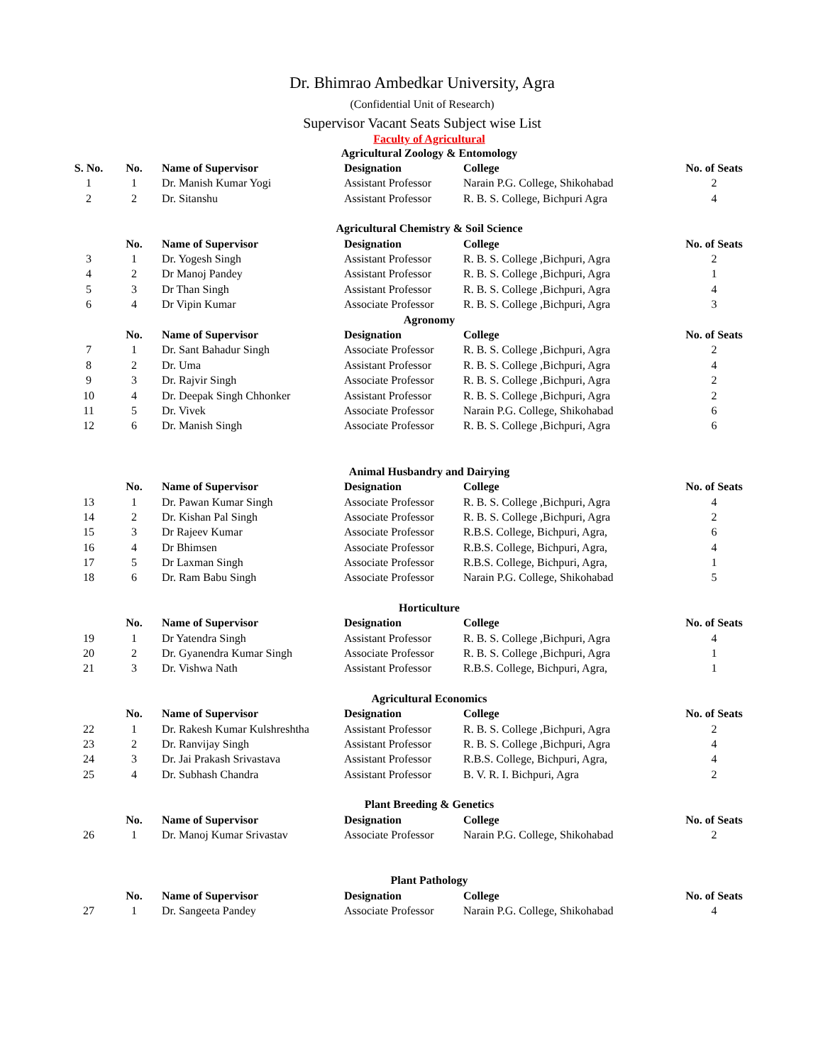Dr. Bhimrao Ambedkar University, Agra
(Confidential Unit of Research)
Supervisor Vacant Seats Subject wise List
Faculty of Agricultural
| Agricultural Zoology & Entomology | | | | | |
| S. No. | No. | Name of Supervisor | Designation | College | No. of Seats |
| 1 | 1 | Dr. Manish Kumar Yogi | Assistant Professor | Narain P.G. College, Shikohabad | 2 |
| 2 | 2 | Dr. Sitanshu | Assistant Professor | R. B. S. College, Bichpuri Agra | 4 |
| Agricultural Chemistry & Soil Science | | | | | |
| | No. | Name of Supervisor | Designation | College | No. of Seats |
| 3 | 1 | Dr. Yogesh Singh | Assistant Professor | R. B. S. College ,Bichpuri, Agra | 2 |
| 4 | 2 | Dr Manoj Pandey | Assistant Professor | R. B. S. College ,Bichpuri, Agra | 1 |
| 5 | 3 | Dr Than Singh | Assistant Professor | R. B. S. College ,Bichpuri, Agra | 4 |
| 6 | 4 | Dr Vipin Kumar | Associate Professor | R. B. S. College ,Bichpuri, Agra | 3 |
| Agronomy | | | | | |
| | No. | Name of Supervisor | Designation | College | No. of Seats |
| 7 | 1 | Dr. Sant Bahadur Singh | Associate Professor | R. B. S. College ,Bichpuri, Agra | 2 |
| 8 | 2 | Dr. Uma | Assistant Professor | R. B. S. College ,Bichpuri, Agra | 4 |
| 9 | 3 | Dr. Rajvir Singh | Associate Professor | R. B. S. College ,Bichpuri, Agra | 2 |
| 10 | 4 | Dr. Deepak Singh Chhonker | Assistant Professor | R. B. S. College ,Bichpuri, Agra | 2 |
| 11 | 5 | Dr. Vivek | Associate Professor | Narain P.G. College, Shikohabad | 6 |
| 12 | 6 | Dr. Manish Singh | Associate Professor | R. B. S. College ,Bichpuri, Agra | 6 |
| Animal Husbandry and Dairying | | | | | |
| | No. | Name of Supervisor | Designation | College | No. of Seats |
| 13 | 1 | Dr. Pawan Kumar Singh | Associate Professor | R. B. S. College ,Bichpuri, Agra | 4 |
| 14 | 2 | Dr. Kishan Pal Singh | Associate Professor | R. B. S. College ,Bichpuri, Agra | 2 |
| 15 | 3 | Dr Rajeev Kumar | Associate Professor | R.B.S. College, Bichpuri, Agra, | 6 |
| 16 | 4 | Dr Bhimsen | Associate Professor | R.B.S. College, Bichpuri, Agra, | 4 |
| 17 | 5 | Dr Laxman Singh | Associate Professor | R.B.S. College, Bichpuri, Agra, | 1 |
| 18 | 6 | Dr. Ram Babu Singh | Associate Professor | Narain P.G. College, Shikohabad | 5 |
| Horticulture | | | | | |
| | No. | Name of Supervisor | Designation | College | No. of Seats |
| 19 | 1 | Dr Yatendra Singh | Assistant Professor | R. B. S. College ,Bichpuri, Agra | 4 |
| 20 | 2 | Dr. Gyanendra Kumar Singh | Associate Professor | R. B. S. College ,Bichpuri, Agra | 1 |
| 21 | 3 | Dr. Vishwa Nath | Assistant Professor | R.B.S. College, Bichpuri, Agra, | 1 |
| Agricultural Economics | | | | | |
| | No. | Name of Supervisor | Designation | College | No. of Seats |
| 22 | 1 | Dr. Rakesh Kumar Kulshreshtha | Assistant Professor | R. B. S. College ,Bichpuri, Agra | 2 |
| 23 | 2 | Dr. Ranvijay Singh | Assistant Professor | R. B. S. College ,Bichpuri, Agra | 4 |
| 24 | 3 | Dr. Jai Prakash Srivastava | Assistant Professor | R.B.S. College, Bichpuri, Agra, | 4 |
| 25 | 4 | Dr. Subhash Chandra | Assistant Professor | B. V. R. I. Bichpuri, Agra | 2 |
| Plant Breeding & Genetics | | | | | |
| | No. | Name of Supervisor | Designation | College | No. of Seats |
| 26 | 1 | Dr. Manoj Kumar Srivastav | Associate Professor | Narain P.G. College, Shikohabad | 2 |
| Plant Pathology | | | | | |
| | No. | Name of Supervisor | Designation | College | No. of Seats |
| 27 | 1 | Dr. Sangeeta Pandey | Associate Professor | Narain P.G. College, Shikohabad | 4 |